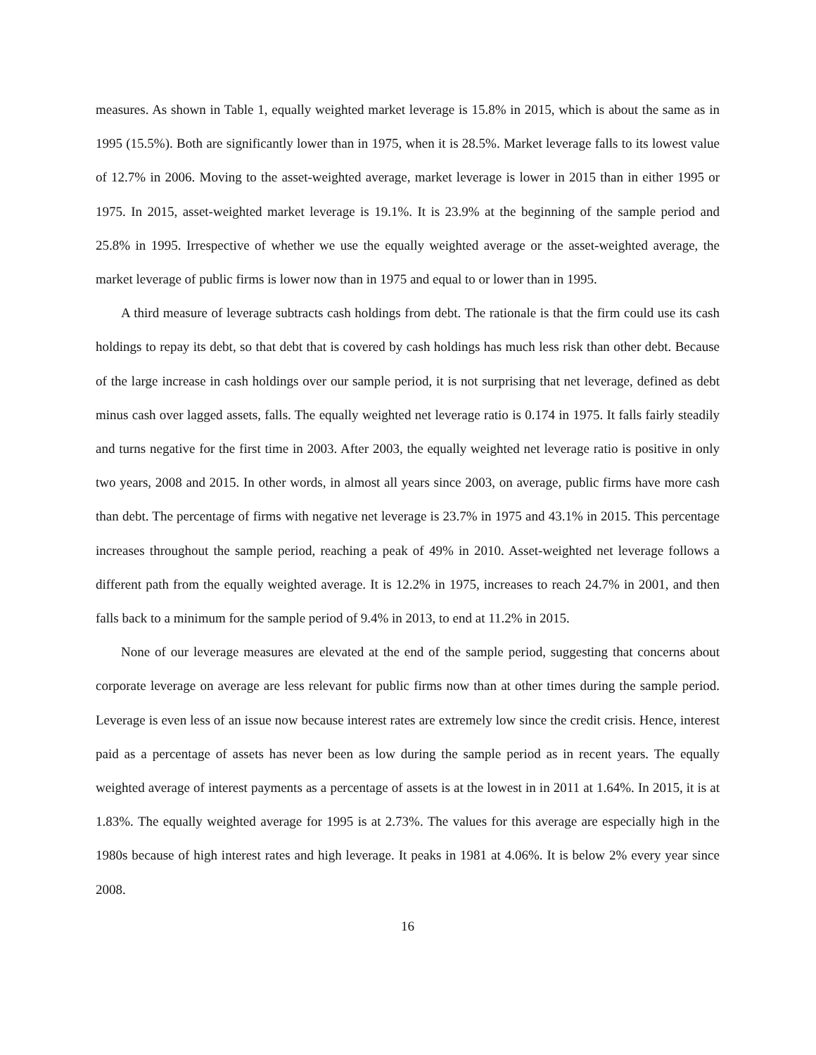measures. As shown in Table 1, equally weighted market leverage is 15.8% in 2015, which is about the same as in 1995 (15.5%). Both are significantly lower than in 1975, when it is 28.5%. Market leverage falls to its lowest value of 12.7% in 2006. Moving to the asset-weighted average, market leverage is lower in 2015 than in either 1995 or 1975. In 2015, asset-weighted market leverage is 19.1%. It is 23.9% at the beginning of the sample period and 25.8% in 1995. Irrespective of whether we use the equally weighted average or the asset-weighted average, the market leverage of public firms is lower now than in 1975 and equal to or lower than in 1995.
A third measure of leverage subtracts cash holdings from debt. The rationale is that the firm could use its cash holdings to repay its debt, so that debt that is covered by cash holdings has much less risk than other debt. Because of the large increase in cash holdings over our sample period, it is not surprising that net leverage, defined as debt minus cash over lagged assets, falls. The equally weighted net leverage ratio is 0.174 in 1975. It falls fairly steadily and turns negative for the first time in 2003. After 2003, the equally weighted net leverage ratio is positive in only two years, 2008 and 2015. In other words, in almost all years since 2003, on average, public firms have more cash than debt. The percentage of firms with negative net leverage is 23.7% in 1975 and 43.1% in 2015. This percentage increases throughout the sample period, reaching a peak of 49% in 2010. Asset-weighted net leverage follows a different path from the equally weighted average. It is 12.2% in 1975, increases to reach 24.7% in 2001, and then falls back to a minimum for the sample period of 9.4% in 2013, to end at 11.2% in 2015.
None of our leverage measures are elevated at the end of the sample period, suggesting that concerns about corporate leverage on average are less relevant for public firms now than at other times during the sample period. Leverage is even less of an issue now because interest rates are extremely low since the credit crisis. Hence, interest paid as a percentage of assets has never been as low during the sample period as in recent years. The equally weighted average of interest payments as a percentage of assets is at the lowest in in 2011 at 1.64%. In 2015, it is at 1.83%. The equally weighted average for 1995 is at 2.73%. The values for this average are especially high in the 1980s because of high interest rates and high leverage. It peaks in 1981 at 4.06%. It is below 2% every year since 2008.
16